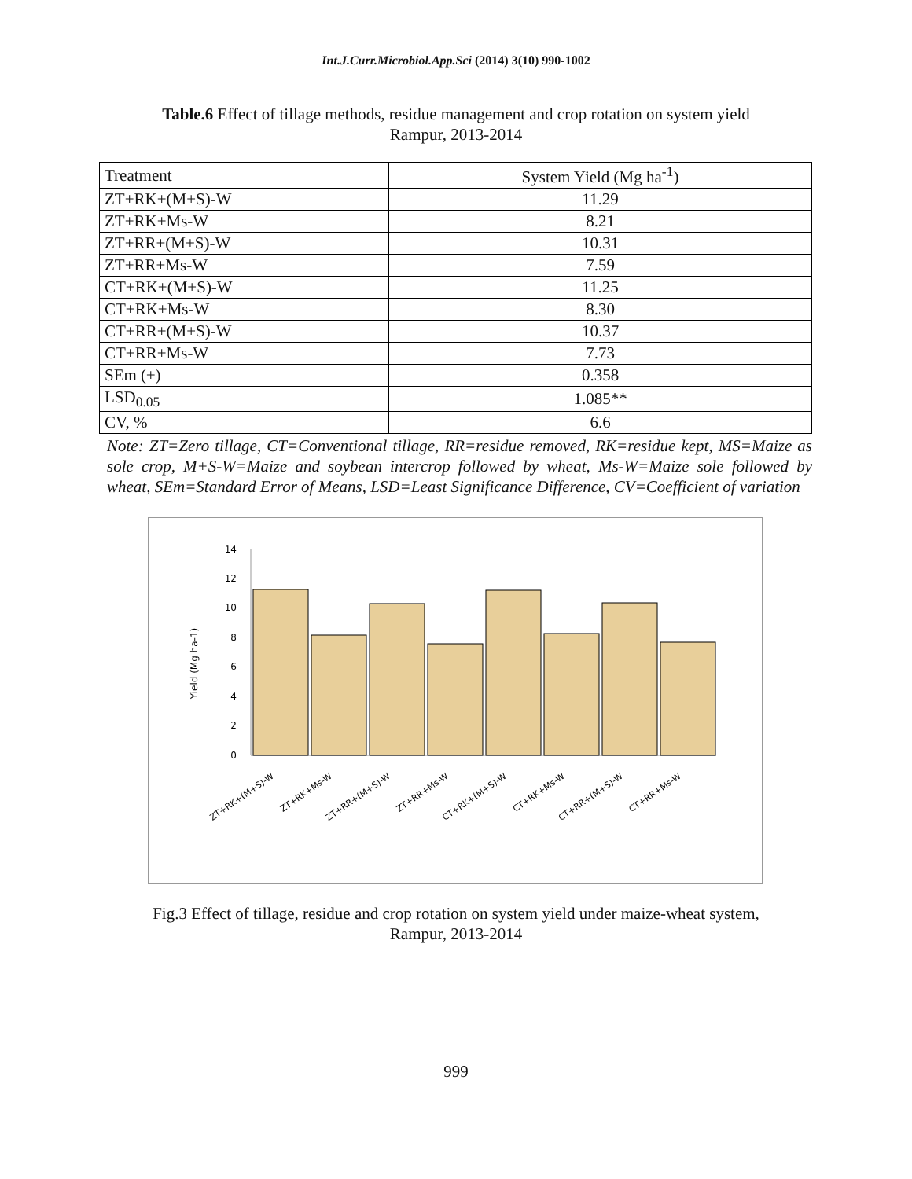Int.J.Curr.Microbiol.App.Sci (2014) 3(10) 990-1002
Table.6 Effect of tillage methods, residue management and crop rotation on system yield
Rampur, 2013-2014
| Treatment | System Yield (Mg ha<sup>-1</sup>) |
| ZT+RK+(M+S)-W | 11.29 |
| ZT+RK+Ms-W | 8.21 |
| ZT+RR+(M+S)-W | 10.31 |
| ZT+RR+Ms-W | 7.59 |
| CT+RK+(M+S)-W | 11.25 |
| CT+RK+Ms-W | 8.30 |
| CT+RR+(M+S)-W | 10.37 |
| CT+RR+Ms-W | 7.73 |
| SEm (±) | 0.358 |
| LSD<sub>0.05</sub> | 1.085** |
| CV, % | 6.6 |
Note: ZT=Zero tillage, CT=Conventional tillage, RR=residue removed, RK=residue kept, MS=Maize as sole crop, M+S-W=Maize and soybean intercrop followed by wheat, Ms-W=Maize sole followed by wheat, SEm=Standard Error of Means, LSD=Least Significance Difference, CV=Coefficient of variation
Yield (Mg ha-1)
0
2
4
6
8
10
12
14
ZT+RK+(M+S)-W
ZT+RK+Ms-W
ZT+RR+(M+S)-W
ZT+RR+Ms-W
CT+RK+(M+S)-W
CT+RK+Ms-W
CT+RR+(M+S)-W
CT+RR+Ms-W
Fig.3 Effect of tillage, residue and crop rotation on system yield under maize-wheat system,
Rampur, 2013-2014
999